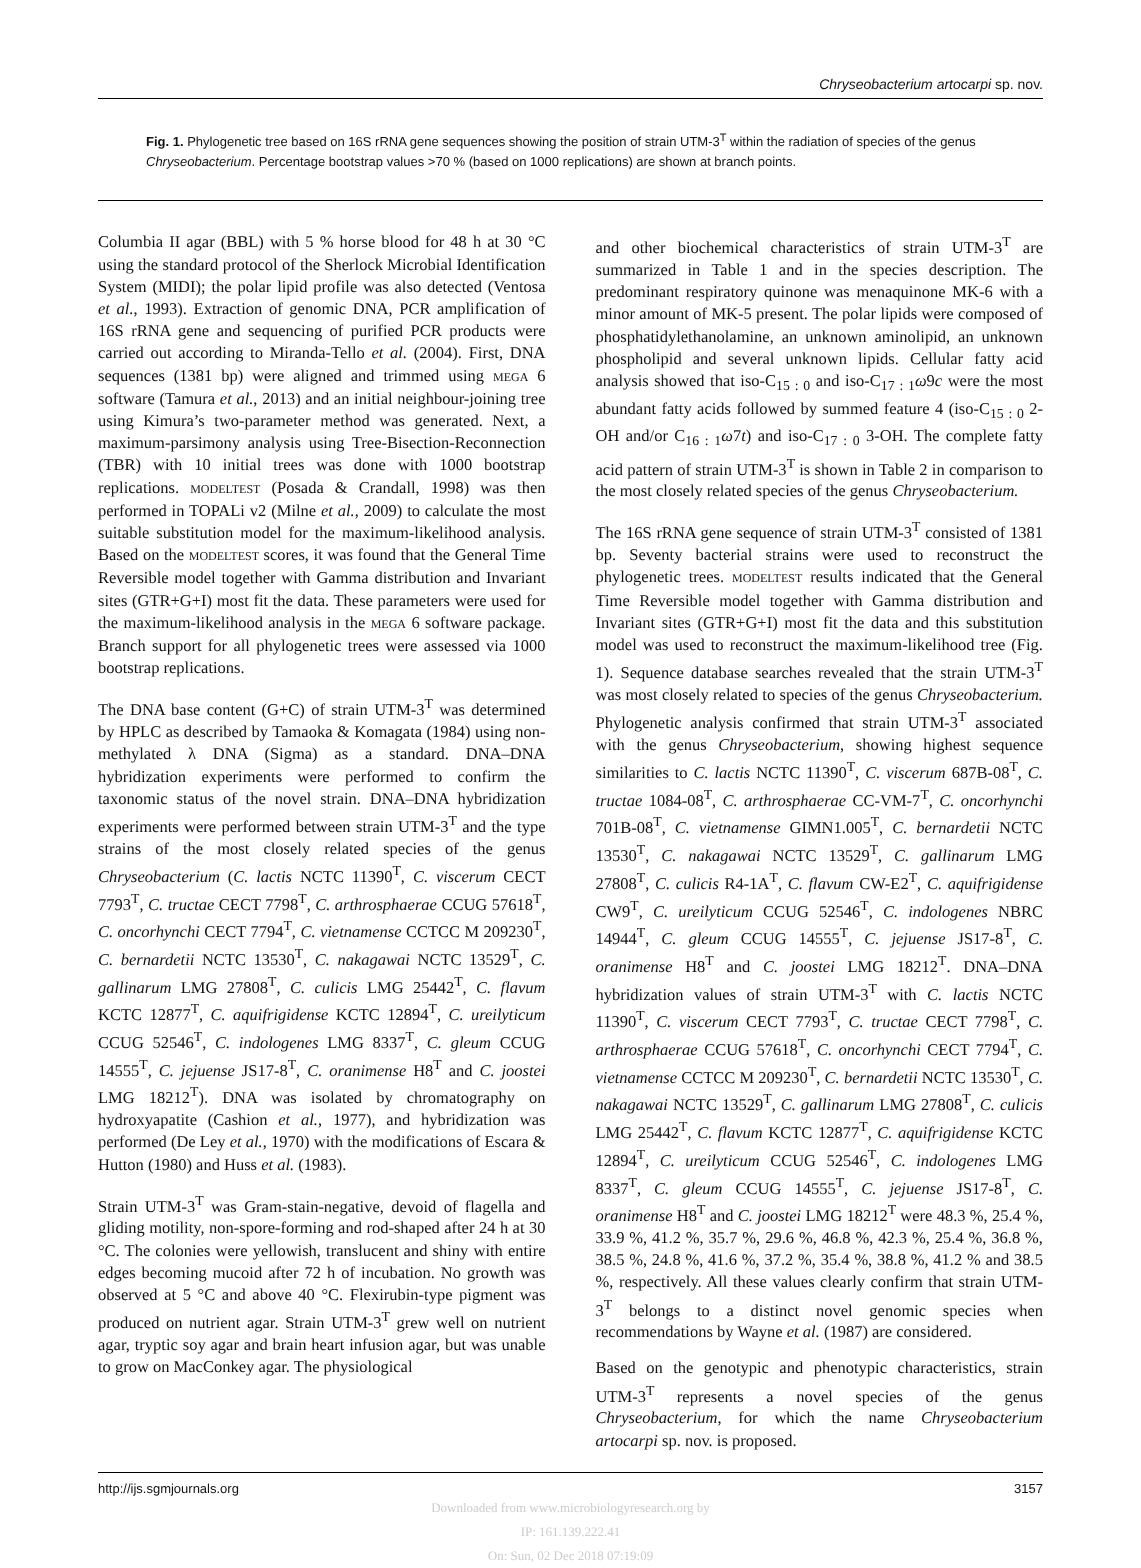Chryseobacterium artocarpi sp. nov.
Fig. 1. Phylogenetic tree based on 16S rRNA gene sequences showing the position of strain UTM-3<sup>T</sup> within the radiation of species of the genus Chryseobacterium. Percentage bootstrap values >70 % (based on 1000 replications) are shown at branch points.
Columbia II agar (BBL) with 5 % horse blood for 48 h at 30 °C using the standard protocol of the Sherlock Microbial Identification System (MIDI); the polar lipid profile was also detected (Ventosa et al., 1993). Extraction of genomic DNA, PCR amplification of 16S rRNA gene and sequencing of purified PCR products were carried out according to Miranda-Tello et al. (2004). First, DNA sequences (1381 bp) were aligned and trimmed using MEGA 6 software (Tamura et al., 2013) and an initial neighbour-joining tree using Kimura’s two-parameter method was generated. Next, a maximum-parsimony analysis using Tree-Bisection-Reconnection (TBR) with 10 initial trees was done with 1000 bootstrap replications. MODELTEST (Posada & Crandall, 1998) was then performed in TOPALi v2 (Milne et al., 2009) to calculate the most suitable substitution model for the maximum-likelihood analysis. Based on the MODELTEST scores, it was found that the General Time Reversible model together with Gamma distribution and Invariant sites (GTR+G+I) most fit the data. These parameters were used for the maximum-likelihood analysis in the MEGA 6 software package. Branch support for all phylogenetic trees were assessed via 1000 bootstrap replications.
The DNA base content (G+C) of strain UTM-3<sup>T</sup> was determined by HPLC as described by Tamaoka & Komagata (1984) using non-methylated λ DNA (Sigma) as a standard. DNA–DNA hybridization experiments were performed to confirm the taxonomic status of the novel strain. DNA–DNA hybridization experiments were performed between strain UTM-3<sup>T</sup> and the type strains of the most closely related species of the genus Chryseobacterium (C. lactis NCTC 11390<sup>T</sup>, C. viscerum CECT 7793<sup>T</sup>, C. tructae CECT 7798<sup>T</sup>, C. arthrosphaerae CCUG 57618<sup>T</sup>, C. oncorhynchi CECT 7794<sup>T</sup>, C. vietnamense CCTCC M 209230<sup>T</sup>, C. bernardetii NCTC 13530<sup>T</sup>, C. nakagawai NCTC 13529<sup>T</sup>, C. gallinarum LMG 27808<sup>T</sup>, C. culicis LMG 25442<sup>T</sup>, C. flavum KCTC 12877<sup>T</sup>, C. aquifrigidense KCTC 12894<sup>T</sup>, C. ureilyticum CCUG 52546<sup>T</sup>, C. indologenes LMG 8337<sup>T</sup>, C. gleum CCUG 14555<sup>T</sup>, C. jejuense JS17-8<sup>T</sup>, C. oranimense H8<sup>T</sup> and C. joostei LMG 18212<sup>T</sup>). DNA was isolated by chromatography on hydroxyapatite (Cashion et al., 1977), and hybridization was performed (De Ley et al., 1970) with the modifications of Escara & Hutton (1980) and Huss et al. (1983).
Strain UTM-3<sup>T</sup> was Gram-stain-negative, devoid of flagella and gliding motility, non-spore-forming and rod-shaped after 24 h at 30 °C. The colonies were yellowish, translucent and shiny with entire edges becoming mucoid after 72 h of incubation. No growth was observed at 5 °C and above 40 °C. Flexirubin-type pigment was produced on nutrient agar. Strain UTM-3<sup>T</sup> grew well on nutrient agar, tryptic soy agar and brain heart infusion agar, but was unable to grow on MacConkey agar. The physiological
and other biochemical characteristics of strain UTM-3<sup>T</sup> are summarized in Table 1 and in the species description. The predominant respiratory quinone was menaquinone MK-6 with a minor amount of MK-5 present. The polar lipids were composed of phosphatidylethanolamine, an unknown aminolipid, an unknown phospholipid and several unknown lipids. Cellular fatty acid analysis showed that iso-C<sub>15 : 0</sub> and iso-C<sub>17 : 1</sub>ω9c were the most abundant fatty acids followed by summed feature 4 (iso-C<sub>15 : 0</sub> 2-OH and/or C<sub>16 : 1</sub>ω7t) and iso-C<sub>17 : 0</sub> 3-OH. The complete fatty acid pattern of strain UTM-3<sup>T</sup> is shown in Table 2 in comparison to the most closely related species of the genus Chryseobacterium.
The 16S rRNA gene sequence of strain UTM-3<sup>T</sup> consisted of 1381 bp. Seventy bacterial strains were used to reconstruct the phylogenetic trees. MODELTEST results indicated that the General Time Reversible model together with Gamma distribution and Invariant sites (GTR+G+I) most fit the data and this substitution model was used to reconstruct the maximum-likelihood tree (Fig. 1). Sequence database searches revealed that the strain UTM-3<sup>T</sup> was most closely related to species of the genus Chryseobacterium. Phylogenetic analysis confirmed that strain UTM-3<sup>T</sup> associated with the genus Chryseobacterium, showing highest sequence similarities to C. lactis NCTC 11390<sup>T</sup>, C. viscerum 687B-08<sup>T</sup>, C. tructae 1084-08<sup>T</sup>, C. arthrosphaerae CC-VM-7<sup>T</sup>, C. oncorhynchi 701B-08<sup>T</sup>, C. vietnamense GIMN1.005<sup>T</sup>, C. bernardetii NCTC 13530<sup>T</sup>, C. nakagawai NCTC 13529<sup>T</sup>, C. gallinarum LMG 27808<sup>T</sup>, C. culicis R4-1A<sup>T</sup>, C. flavum CW-E2<sup>T</sup>, C. aquifrigidense CW9<sup>T</sup>, C. ureilyticum CCUG 52546<sup>T</sup>, C. indologenes NBRC 14944<sup>T</sup>, C. gleum CCUG 14555<sup>T</sup>, C. jejuense JS17-8<sup>T</sup>, C. oranimense H8<sup>T</sup> and C. joostei LMG 18212<sup>T</sup>. DNA–DNA hybridization values of strain UTM-3<sup>T</sup> with C. lactis NCTC 11390<sup>T</sup>, C. viscerum CECT 7793<sup>T</sup>, C. tructae CECT 7798<sup>T</sup>, C. arthrosphaerae CCUG 57618<sup>T</sup>, C. oncorhynchi CECT 7794<sup>T</sup>, C. vietnamense CCTCC M 209230<sup>T</sup>, C. bernardetii NCTC 13530<sup>T</sup>, C. nakagawai NCTC 13529<sup>T</sup>, C. gallinarum LMG 27808<sup>T</sup>, C. culicis LMG 25442<sup>T</sup>, C. flavum KCTC 12877<sup>T</sup>, C. aquifrigidense KCTC 12894<sup>T</sup>, C. ureilyticum CCUG 52546<sup>T</sup>, C. indologenes LMG 8337<sup>T</sup>, C. gleum CCUG 14555<sup>T</sup>, C. jejuense JS17-8<sup>T</sup>, C. oranimense H8<sup>T</sup> and C. joostei LMG 18212<sup>T</sup> were 48.3 %, 25.4 %, 33.9 %, 41.2 %, 35.7 %, 29.6 %, 46.8 %, 42.3 %, 25.4 %, 36.8 %, 38.5 %, 24.8 %, 41.6 %, 37.2 %, 35.4 %, 38.8 %, 41.2 % and 38.5 %, respectively. All these values clearly confirm that strain UTM-3<sup>T</sup> belongs to a distinct novel genomic species when recommendations by Wayne et al. (1987) are considered.
Based on the genotypic and phenotypic characteristics, strain UTM-3<sup>T</sup> represents a novel species of the genus Chryseobacterium, for which the name Chryseobacterium artocarpi sp. nov. is proposed.
http://ijs.sgmjournals.org 3157
Downloaded from www.microbiologyresearch.org by
IP: 161.139.222.41
On: Sun, 02 Dec 2018 07:19:09